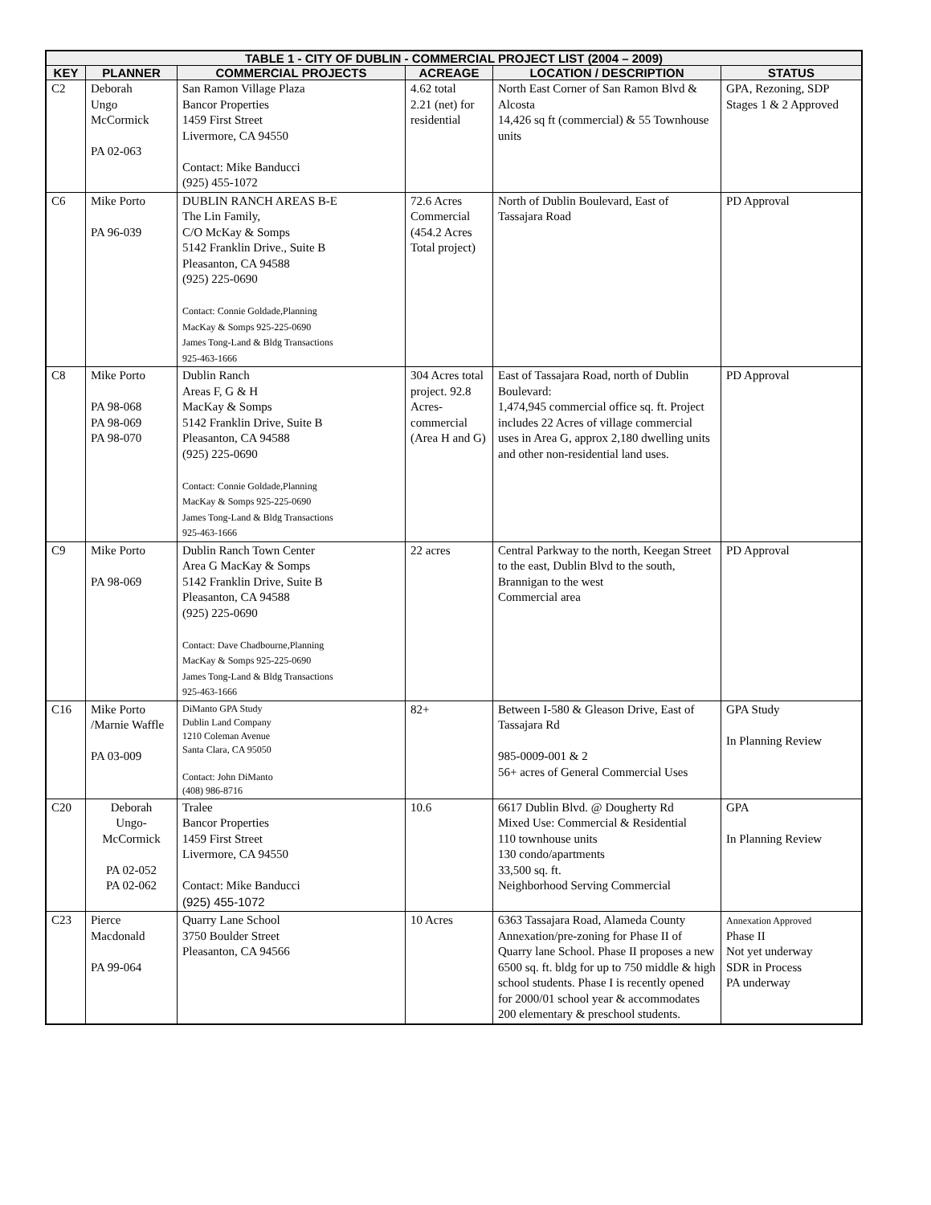| TABLE 1 - CITY OF DUBLIN - COMMERCIAL PROJECT LIST (2004 – 2009) | | | | | |
| --- | --- | --- | --- | --- | --- |
| KEY | PLANNER | COMMERCIAL PROJECTS | ACREAGE | LOCATION / DESCRIPTION | STATUS |
| C2 | Deborah Ungo McCormick PA 02-063 | San Ramon Village Plaza Bancor Properties 1459 First Street Livermore, CA 94550 Contact: Mike Banducci (925) 455-1072 | 4.62 total 2.21 (net) for residential | North East Corner of San Ramon Blvd & Alcosta 14,426 sq ft (commercial) & 55 Townhouse units | GPA, Rezoning, SDP Stages 1 & 2 Approved |
| C6 | Mike Porto PA 96-039 | DUBLIN RANCH AREAS B-E The Lin Family, C/O McKay & Somps 5142 Franklin Drive., Suite B Pleasanton, CA 94588 (925) 225-0690 Contact: Connie Goldade,Planning MacKay & Somps 925-225-0690 James Tong-Land & Bldg Transactions 925-463-1666 | 72.6 Acres Commercial (454.2 Acres Total project) | North of Dublin Boulevard, East of Tassajara Road | PD Approval |
| C8 | Mike Porto PA 98-068 PA 98-069 PA 98-070 | Dublin Ranch Areas F, G & H MacKay & Somps 5142 Franklin Drive, Suite B Pleasanton, CA 94588 (925) 225-0690 Contact: Connie Goldade,Planning MacKay & Somps 925-225-0690 James Tong-Land & Bldg Transactions 925-463-1666 | 304 Acres total project. 92.8 Acres-commercial (Area H and G) | East of Tassajara Road, north of Dublin Boulevard: 1,474,945 commercial office sq. ft. Project includes 22 Acres of village commercial uses in Area G, approx 2,180 dwelling units and other non-residential land uses. | PD Approval |
| C9 | Mike Porto PA 98-069 | Dublin Ranch Town Center Area G MacKay & Somps 5142 Franklin Drive, Suite B Pleasanton, CA 94588 (925) 225-0690 Contact: Dave Chadbourne,Planning MacKay & Somps 925-225-0690 James Tong-Land & Bldg Transactions 925-463-1666 | 22 acres | Central Parkway to the north, Keegan Street to the east, Dublin Blvd to the south, Brannigan to the west Commercial area | PD Approval |
| C16 | Mike Porto /Marnie Waffle PA 03-009 | DiManto GPA Study Dublin Land Company 1210 Coleman Avenue Santa Clara, CA 95050 Contact: John DiManto (408) 986-8716 | 82+ | Between I-580 & Gleason Drive, East of Tassajara Rd 985-0009-001 & 2 56+ acres of General Commercial Uses | GPA Study In Planning Review |
| C20 | Deborah Ungo- McCormick PA 02-052 PA 02-062 | Tralee Bancor Properties 1459 First Street Livermore, CA 94550 Contact: Mike Banducci (925) 455-1072 | 10.6 | 6617 Dublin Blvd. @ Dougherty Rd Mixed Use: Commercial & Residential 110 townhouse units 130 condo/apartments 33,500 sq. ft. Neighborhood Serving Commercial | GPA In Planning Review |
| C23 | Pierce Macdonald PA 99-064 | Quarry Lane School 3750 Boulder Street Pleasanton, CA 94566 | 10 Acres | 6363 Tassajara Road, Alameda County Annexation/pre-zoning for Phase II of Quarry lane School. Phase II proposes a new 6500 sq. ft. bldg for up to 750 middle & high school students. Phase I is recently opened for 2000/01 school year & accommodates 200 elementary & preschool students. | Annexation Approved Phase II Not yet underway SDR in Process PA underway |